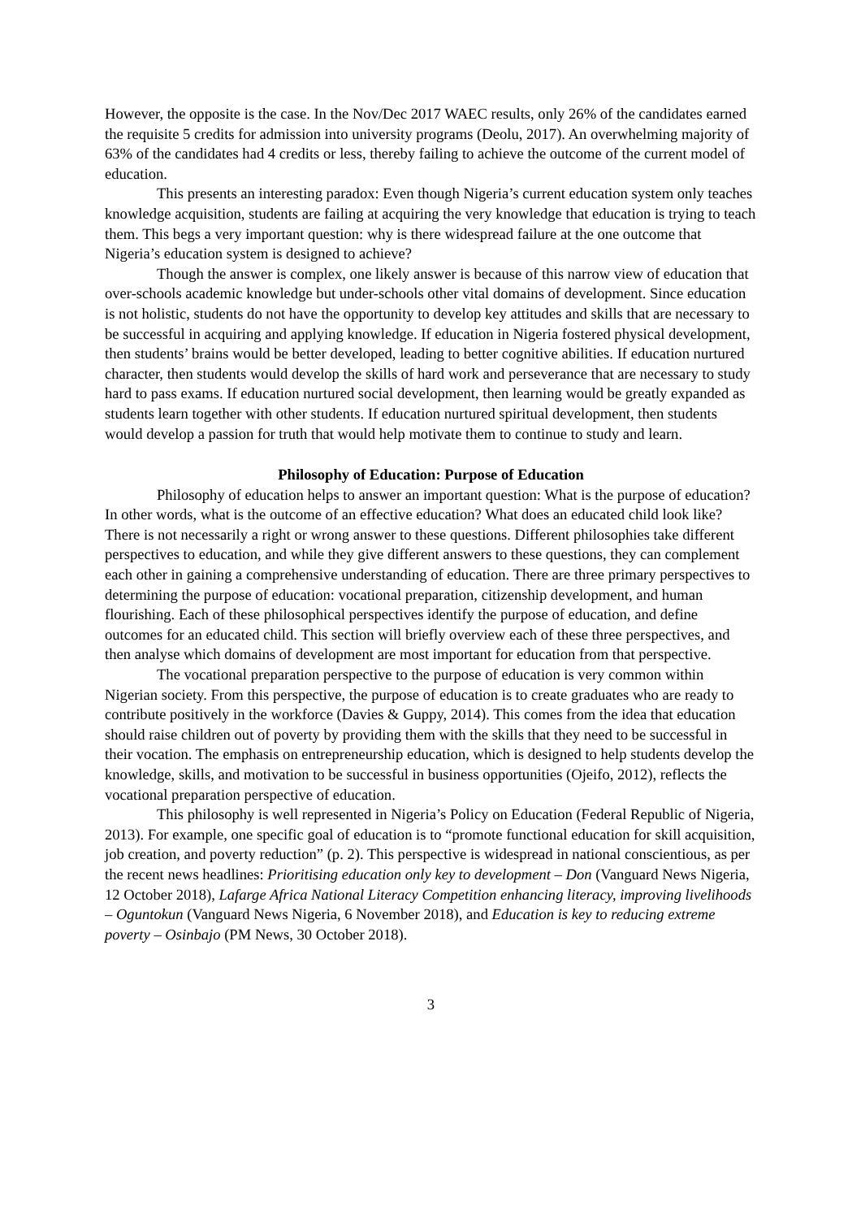However, the opposite is the case. In the Nov/Dec 2017 WAEC results, only 26% of the candidates earned the requisite 5 credits for admission into university programs (Deolu, 2017). An overwhelming majority of 63% of the candidates had 4 credits or less, thereby failing to achieve the outcome of the current model of education.
This presents an interesting paradox: Even though Nigeria’s current education system only teaches knowledge acquisition, students are failing at acquiring the very knowledge that education is trying to teach them. This begs a very important question: why is there widespread failure at the one outcome that Nigeria’s education system is designed to achieve?
Though the answer is complex, one likely answer is because of this narrow view of education that over-schools academic knowledge but under-schools other vital domains of development. Since education is not holistic, students do not have the opportunity to develop key attitudes and skills that are necessary to be successful in acquiring and applying knowledge. If education in Nigeria fostered physical development, then students’ brains would be better developed, leading to better cognitive abilities. If education nurtured character, then students would develop the skills of hard work and perseverance that are necessary to study hard to pass exams. If education nurtured social development, then learning would be greatly expanded as students learn together with other students. If education nurtured spiritual development, then students would develop a passion for truth that would help motivate them to continue to study and learn.
Philosophy of Education: Purpose of Education
Philosophy of education helps to answer an important question: What is the purpose of education? In other words, what is the outcome of an effective education? What does an educated child look like? There is not necessarily a right or wrong answer to these questions. Different philosophies take different perspectives to education, and while they give different answers to these questions, they can complement each other in gaining a comprehensive understanding of education. There are three primary perspectives to determining the purpose of education: vocational preparation, citizenship development, and human flourishing. Each of these philosophical perspectives identify the purpose of education, and define outcomes for an educated child. This section will briefly overview each of these three perspectives, and then analyse which domains of development are most important for education from that perspective.
The vocational preparation perspective to the purpose of education is very common within Nigerian society. From this perspective, the purpose of education is to create graduates who are ready to contribute positively in the workforce (Davies & Guppy, 2014). This comes from the idea that education should raise children out of poverty by providing them with the skills that they need to be successful in their vocation. The emphasis on entrepreneurship education, which is designed to help students develop the knowledge, skills, and motivation to be successful in business opportunities (Ojeifo, 2012), reflects the vocational preparation perspective of education.
This philosophy is well represented in Nigeria’s Policy on Education (Federal Republic of Nigeria, 2013). For example, one specific goal of education is to “promote functional education for skill acquisition, job creation, and poverty reduction” (p. 2). This perspective is widespread in national conscientious, as per the recent news headlines: Prioritising education only key to development – Don (Vanguard News Nigeria, 12 October 2018), Lafarge Africa National Literacy Competition enhancing literacy, improving livelihoods – Oguntokun (Vanguard News Nigeria, 6 November 2018), and Education is key to reducing extreme poverty – Osinbajo (PM News, 30 October 2018).
3